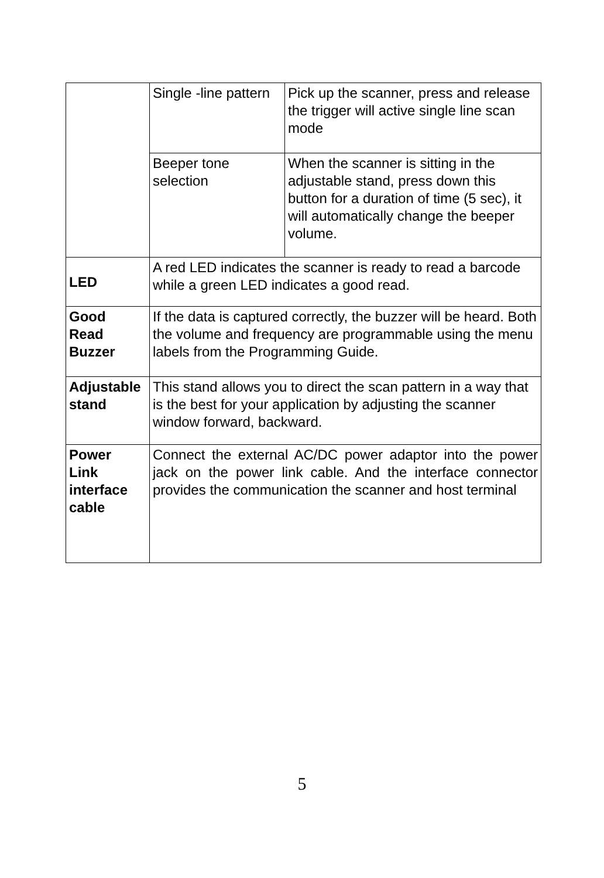| | Single -line pattern | Pick up the scanner, press and release the trigger will active single line scan mode |
| | Beeper tone selection | When the scanner is sitting in the adjustable stand, press down this button for a duration of time (5 sec), it will automatically change the beeper volume. |
| LED | A red LED indicates the scanner is ready to read a barcode while a green LED indicates a good read. | |
| Good Read Buzzer | If the data is captured correctly, the buzzer will be heard. Both the volume and frequency are programmable using the menu labels from the Programming Guide. | |
| Adjustable stand | This stand allows you to direct the scan pattern in a way that is the best for your application by adjusting the scanner window forward, backward. | |
| Power Link interface cable | Connect the external AC/DC power adaptor into the power jack on the power link cable. And the interface connector provides the communication the scanner and host terminal | |
5